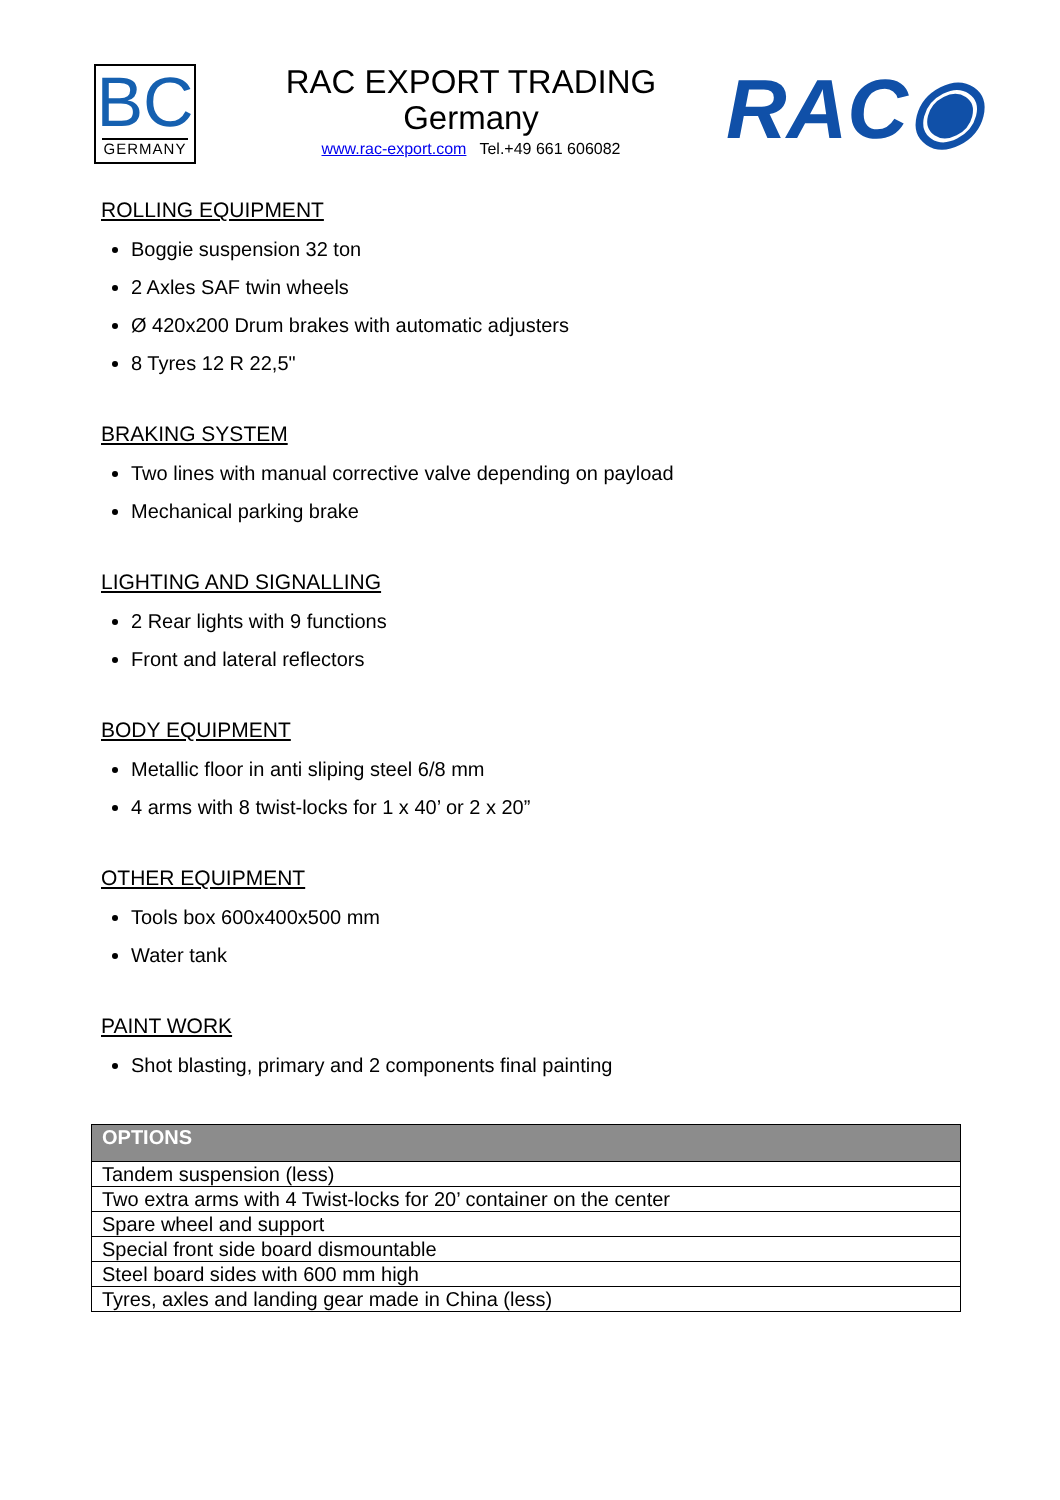BC
GERMANY
RAC EXPORT TRADING
Germany
www.rac-export.com Tel.+49 661 606082
RAC◉
ROLLING EQUIPMENT
Boggie suspension 32 ton
2 Axles SAF twin wheels
Ø 420x200 Drum brakes with automatic adjusters
8 Tyres 12 R 22,5"
BRAKING SYSTEM
Two lines with manual corrective valve depending on payload
Mechanical parking brake
LIGHTING AND SIGNALLING
2 Rear lights with 9 functions
Front and lateral reflectors
BODY EQUIPMENT
Metallic floor in anti sliping steel 6/8 mm
4 arms with 8 twist-locks for 1 x 40’ or 2 x 20”
OTHER EQUIPMENT
Tools box 600x400x500 mm
Water tank
PAINT WORK
Shot blasting, primary and 2 components final painting
| OPTIONS |
| --- |
| Tandem suspension (less) |
| Two extra arms with 4 Twist-locks for 20’ container on the center |
| Spare wheel and support |
| Special front side board dismountable |
| Steel board sides with 600 mm high |
| Tyres, axles and landing gear made in China (less) |